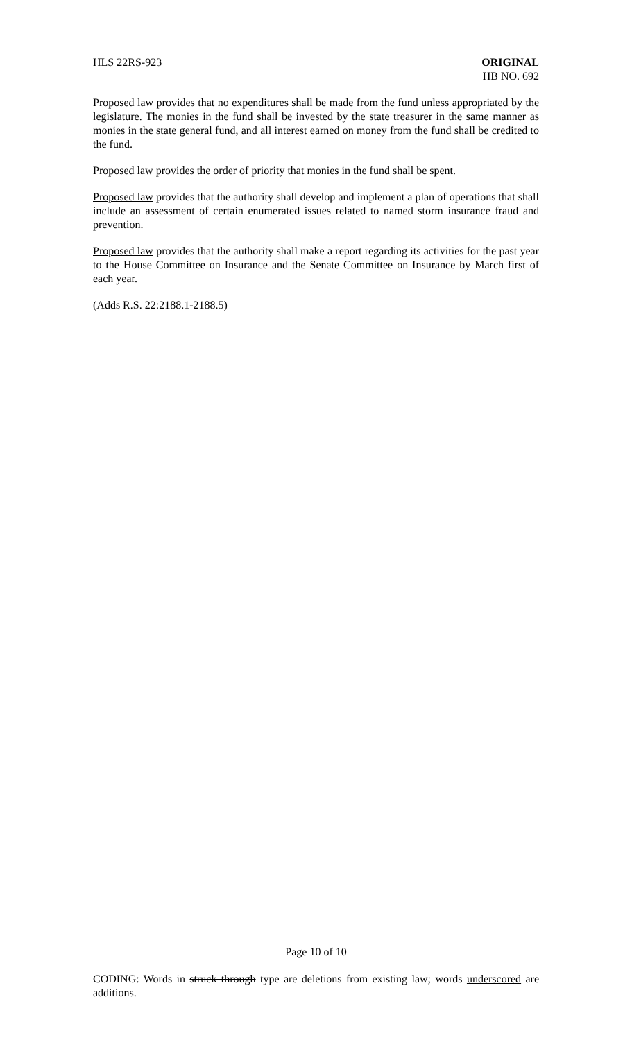HLS 22RS-923 ORIGINAL
HB NO. 692
Proposed law provides that no expenditures shall be made from the fund unless appropriated by the legislature. The monies in the fund shall be invested by the state treasurer in the same manner as monies in the state general fund, and all interest earned on money from the fund shall be credited to the fund.
Proposed law provides the order of priority that monies in the fund shall be spent.
Proposed law provides that the authority shall develop and implement a plan of operations that shall include an assessment of certain enumerated issues related to named storm insurance fraud and prevention.
Proposed law provides that the authority shall make a report regarding its activities for the past year to the House Committee on Insurance and the Senate Committee on Insurance by March first of each year.
(Adds R.S. 22:2188.1-2188.5)
Page 10 of 10
CODING: Words in struck through type are deletions from existing law; words underscored are additions.